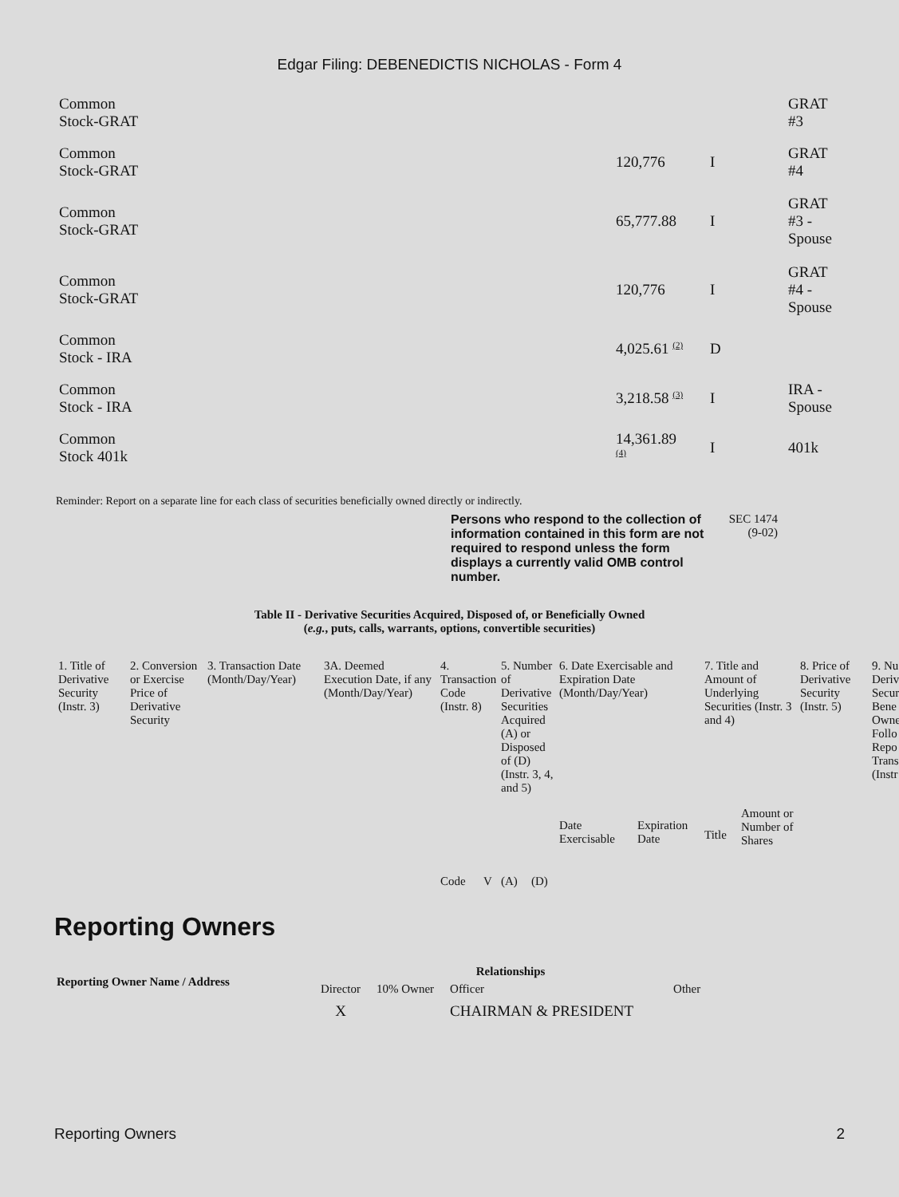Edgar Filing: DEBENEDICTIS NICHOLAS - Form 4
| Common Stock-GRAT | | | GRAT #3 |
| Common Stock-GRAT | 120,776 | I | GRAT #4 |
| Common Stock-GRAT | 65,777.88 | I | GRAT #3 - Spouse |
| Common Stock-GRAT | 120,776 | I | GRAT #4 - Spouse |
| Common Stock - IRA | 4,025.61 <sup>(2)</sup> | D | |
| Common Stock - IRA | 3,218.58 <sup>(3)</sup> | I | IRA - Spouse |
| Common Stock 401k | 14,361.89 <sup>(4)</sup> | I | 401k |
Reminder: Report on a separate line for each class of securities beneficially owned directly or indirectly.
Persons who respond to the collection of information contained in this form are not required to respond unless the form displays a currently valid OMB control number.
SEC 1474
(9-02)
Table II - Derivative Securities Acquired, Disposed of, or Beneficially Owned
(e.g., puts, calls, warrants, options, convertible securities)
| 1. Title of Derivative Security (Instr. 3) | 2. Conversion or Exercise Price of Derivative Security | 3. Transaction Date (Month/Day/Year) | 3A. Deemed Execution Date, if any (Month/Day/Year) | 4. Transaction Code (Instr. 8) | | 5. Number of Derivative Securities Acquired (A) or Disposed of (D) (Instr. 3, 4, and 5) | | 6. Date Exercisable and Expiration Date (Month/Day/Year) | | 7. Title and Amount of Underlying Securities (Instr. 3 and 4) | | 8. Price of Derivative Security (Instr. 5) | 9. Nu Deriv Secur Bene Owne Follo Repo Trans (Instr |
| | | | | Code | V | (A) | (D) | Date Exercisable | Expiration Date | Title | Amount or Number of Shares | | |
Reporting Owners
| Reporting Owner Name / Address | Relationships | | | |
| --- | --- | --- | --- | --- |
| | Director | 10% Owner | Officer | Other |
| | X | | CHAIRMAN & PRESIDENT | |
Reporting Owners 2